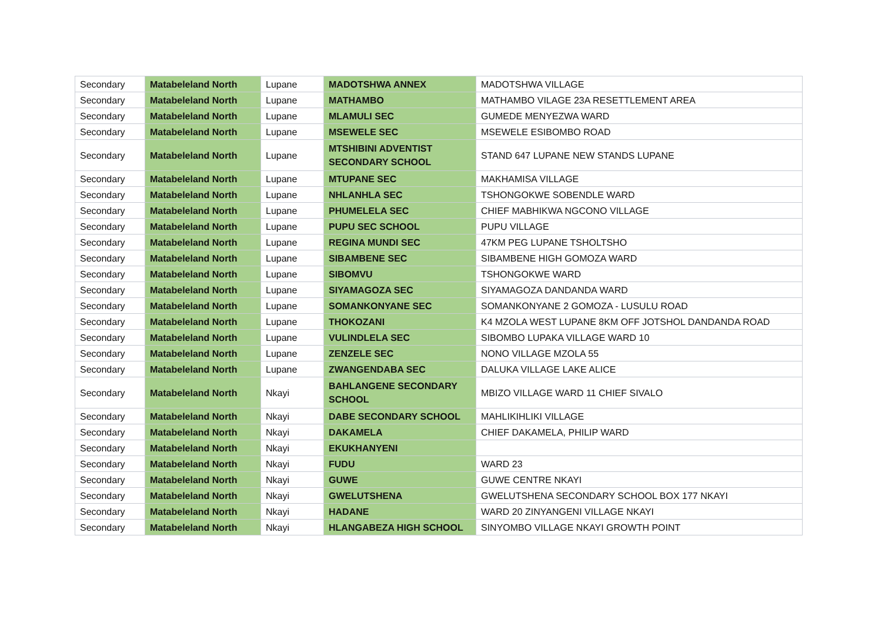| Secondary | Matabeleland North | Lupane | MADOTSHWA ANNEX | MADOTSHWA VILLAGE |
| Secondary | Matabeleland North | Lupane | MATHAMBO | MATHAMBO VILAGE 23A RESETTLEMENT AREA |
| Secondary | Matabeleland North | Lupane | MLAMULI SEC | GUMEDE MENYEZWA WARD |
| Secondary | Matabeleland North | Lupane | MSEWELE SEC | MSEWELE ESIBOMBO ROAD |
| Secondary | Matabeleland North | Lupane | MTSHIBINI ADVENTIST SECONDARY SCHOOL | STAND 647 LUPANE NEW STANDS LUPANE |
| Secondary | Matabeleland North | Lupane | MTUPANE SEC | MAKHAMISA VILLAGE |
| Secondary | Matabeleland North | Lupane | NHLANHLA SEC | TSHONGOKWE SOBENDLE WARD |
| Secondary | Matabeleland North | Lupane | PHUMELELA SEC | CHIEF MABHIKWA NGCONO VILLAGE |
| Secondary | Matabeleland North | Lupane | PUPU SEC SCHOOL | PUPU VILLAGE |
| Secondary | Matabeleland North | Lupane | REGINA MUNDI SEC | 47KM PEG LUPANE TSHOLTSHO |
| Secondary | Matabeleland North | Lupane | SIBAMBENE SEC | SIBAMBENE HIGH GOMOZA WARD |
| Secondary | Matabeleland North | Lupane | SIBOMVU | TSHONGOKWE WARD |
| Secondary | Matabeleland North | Lupane | SIYAMAGOZA SEC | SIYAMAGOZA DANDANDA WARD |
| Secondary | Matabeleland North | Lupane | SOMANKONYANE SEC | SOMANKONYANE 2 GOMOZA - LUSULU ROAD |
| Secondary | Matabeleland North | Lupane | THOKOZANI | K4 MZOLA WEST LUPANE 8KM OFF JOTSHOL DANDANDA ROAD |
| Secondary | Matabeleland North | Lupane | VULINDLELA SEC | SIBOMBO LUPAKA VILLAGE WARD 10 |
| Secondary | Matabeleland North | Lupane | ZENZELE SEC | NONO VILLAGE MZOLA 55 |
| Secondary | Matabeleland North | Lupane | ZWANGENDABA SEC | DALUKA VILLAGE LAKE ALICE |
| Secondary | Matabeleland North | Nkayi | BAHLANGENE SECONDARY SCHOOL | MBIZO VILLAGE WARD 11 CHIEF SIVALO |
| Secondary | Matabeleland North | Nkayi | DABE SECONDARY SCHOOL | MAHLIKIHLIKI VILLAGE |
| Secondary | Matabeleland North | Nkayi | DAKAMELA | CHIEF DAKAMELA, PHILIP WARD |
| Secondary | Matabeleland North | Nkayi | EKUKHANYENI | |
| Secondary | Matabeleland North | Nkayi | FUDU | WARD 23 |
| Secondary | Matabeleland North | Nkayi | GUWE | GUWE CENTRE NKAYI |
| Secondary | Matabeleland North | Nkayi | GWELUTSHENA | GWELUTSHENA SECONDARY SCHOOL BOX 177 NKAYI |
| Secondary | Matabeleland North | Nkayi | HADANE | WARD 20 ZINYANGENI VILLAGE NKAYI |
| Secondary | Matabeleland North | Nkayi | HLANGABEZA HIGH SCHOOL | SINYOMBO VILLAGE NKAYI GROWTH POINT |